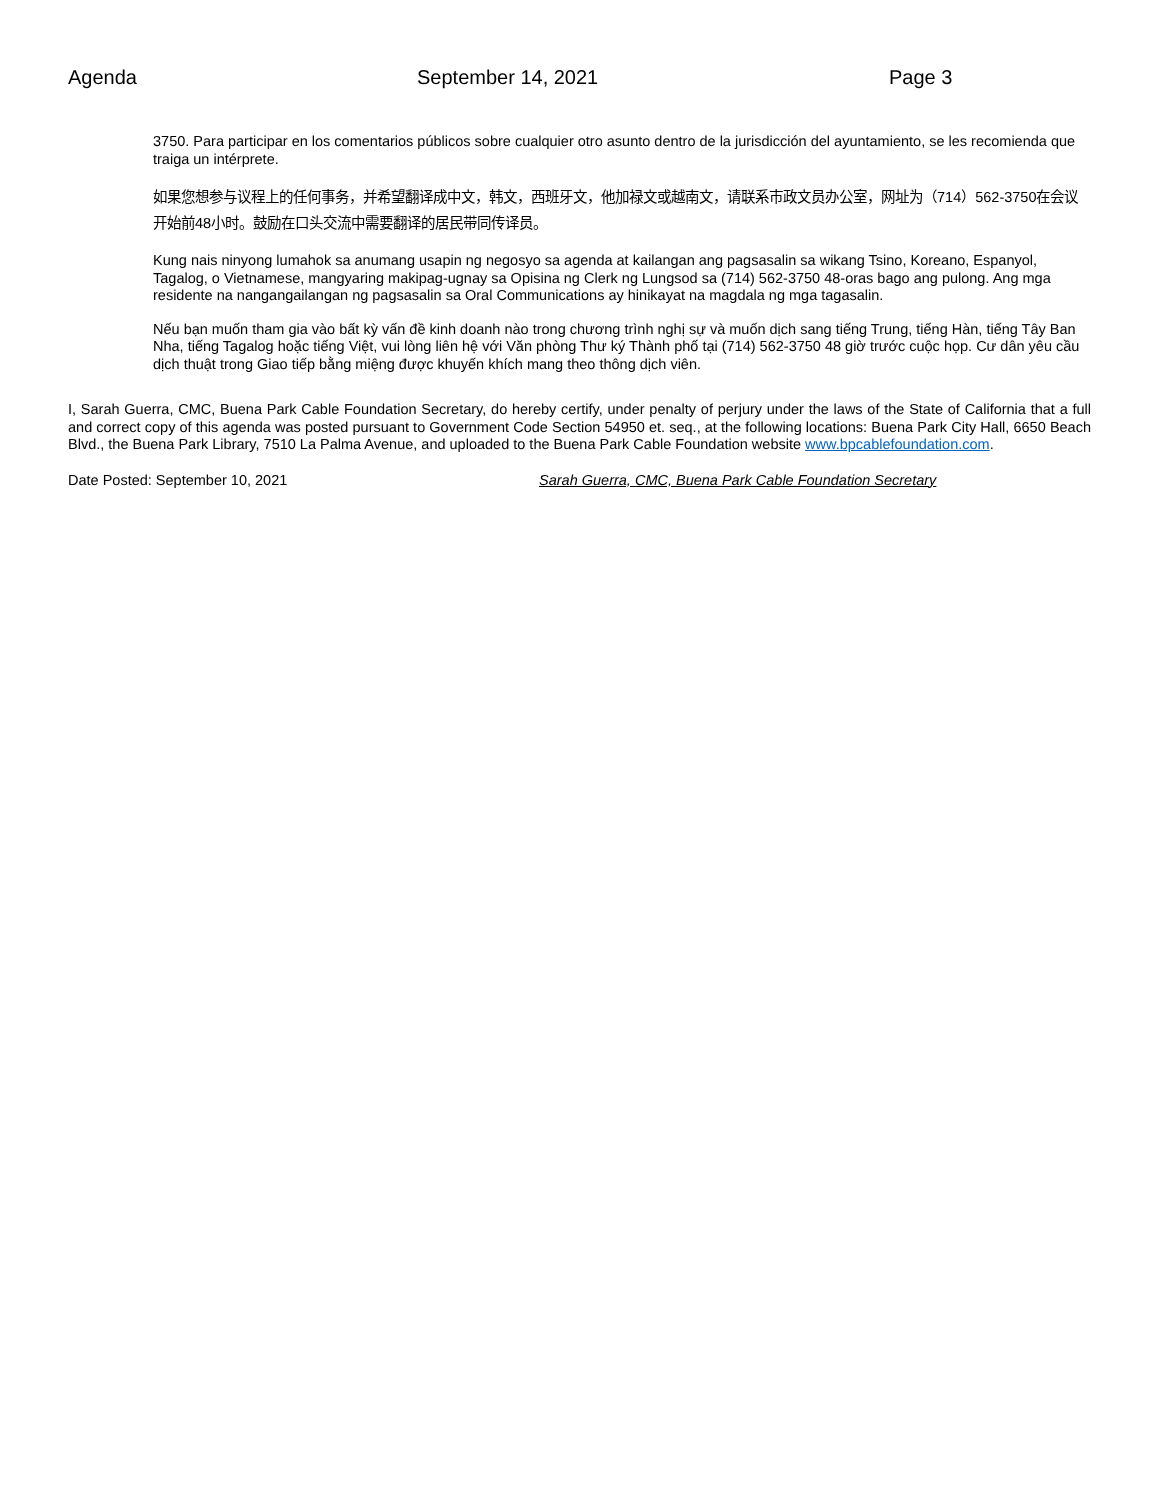Agenda September 14, 2021 Page 3
3750. Para participar en los comentarios públicos sobre cualquier otro asunto dentro de la jurisdicción del ayuntamiento, se les recomienda que traiga un intérprete.
如果您想参与议程上的任何事务，并希望翻译成中文，韩文，西班牙文，他加禄文或越南文，请联系市政文员办公室，网址为（714）562-3750在会议开始前48小时。鼓励在口头交流中需要翻译的居民带同传译员。
Kung nais ninyong lumahok sa anumang usapin ng negosyo sa agenda at kailangan ang pagsasalin sa wikang Tsino, Koreano, Espanyol, Tagalog, o Vietnamese, mangyaring makipag-ugnay sa Opisina ng Clerk ng Lungsod sa (714) 562-3750 48-oras bago ang pulong. Ang mga residente na nangangailangan ng pagsasalin sa Oral Communications ay hinikayat na magdala ng mga tagasalin.
Nếu bạn muốn tham gia vào bất kỳ vấn đề kinh doanh nào trong chương trình nghị sự và muốn dịch sang tiếng Trung, tiếng Hàn, tiếng Tây Ban Nha, tiếng Tagalog hoặc tiếng Việt, vui lòng liên hệ với Văn phòng Thư ký Thành phố tại (714) 562-3750 48 giờ trước cuộc họp. Cư dân yêu cầu dịch thuật trong Giao tiếp bằng miệng được khuyến khích mang theo thông dịch viên.
I, Sarah Guerra, CMC, Buena Park Cable Foundation Secretary, do hereby certify, under penalty of perjury under the laws of the State of California that a full and correct copy of this agenda was posted pursuant to Government Code Section 54950 et. seq., at the following locations: Buena Park City Hall, 6650 Beach Blvd., the Buena Park Library, 7510 La Palma Avenue, and uploaded to the Buena Park Cable Foundation website www.bpcablefoundation.com.
Date Posted: September 10, 2021 Sarah Guerra, CMC, Buena Park Cable Foundation Secretary